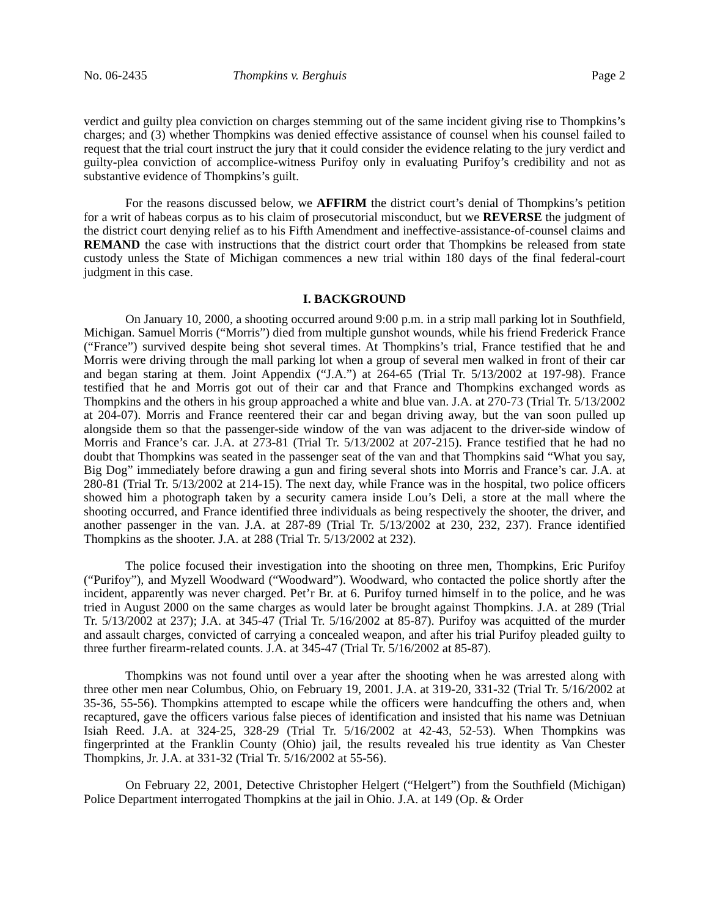No. 06-2435 Thompkins v. Berghuis Page 2
verdict and guilty plea conviction on charges stemming out of the same incident giving rise to Thompkins’s charges; and (3) whether Thompkins was denied effective assistance of counsel when his counsel failed to request that the trial court instruct the jury that it could consider the evidence relating to the jury verdict and guilty-plea conviction of accomplice-witness Purifoy only in evaluating Purifoy’s credibility and not as substantive evidence of Thompkins’s guilt.
For the reasons discussed below, we AFFIRM the district court’s denial of Thompkins’s petition for a writ of habeas corpus as to his claim of prosecutorial misconduct, but we REVERSE the judgment of the district court denying relief as to his Fifth Amendment and ineffective-assistance-of-counsel claims and REMAND the case with instructions that the district court order that Thompkins be released from state custody unless the State of Michigan commences a new trial within 180 days of the final federal-court judgment in this case.
I. BACKGROUND
On January 10, 2000, a shooting occurred around 9:00 p.m. in a strip mall parking lot in Southfield, Michigan. Samuel Morris (“Morris”) died from multiple gunshot wounds, while his friend Frederick France (“France”) survived despite being shot several times. At Thompkins’s trial, France testified that he and Morris were driving through the mall parking lot when a group of several men walked in front of their car and began staring at them. Joint Appendix (“J.A.”) at 264-65 (Trial Tr. 5/13/2002 at 197-98). France testified that he and Morris got out of their car and that France and Thompkins exchanged words as Thompkins and the others in his group approached a white and blue van. J.A. at 270-73 (Trial Tr. 5/13/2002 at 204-07). Morris and France reentered their car and began driving away, but the van soon pulled up alongside them so that the passenger-side window of the van was adjacent to the driver-side window of Morris and France’s car. J.A. at 273-81 (Trial Tr. 5/13/2002 at 207-215). France testified that he had no doubt that Thompkins was seated in the passenger seat of the van and that Thompkins said “What you say, Big Dog” immediately before drawing a gun and firing several shots into Morris and France’s car. J.A. at 280-81 (Trial Tr. 5/13/2002 at 214-15). The next day, while France was in the hospital, two police officers showed him a photograph taken by a security camera inside Lou’s Deli, a store at the mall where the shooting occurred, and France identified three individuals as being respectively the shooter, the driver, and another passenger in the van. J.A. at 287-89 (Trial Tr. 5/13/2002 at 230, 232, 237). France identified Thompkins as the shooter. J.A. at 288 (Trial Tr. 5/13/2002 at 232).
The police focused their investigation into the shooting on three men, Thompkins, Eric Purifoy (“Purifoy”), and Myzell Woodward (“Woodward”). Woodward, who contacted the police shortly after the incident, apparently was never charged. Pet’r Br. at 6. Purifoy turned himself in to the police, and he was tried in August 2000 on the same charges as would later be brought against Thompkins. J.A. at 289 (Trial Tr. 5/13/2002 at 237); J.A. at 345-47 (Trial Tr. 5/16/2002 at 85-87). Purifoy was acquitted of the murder and assault charges, convicted of carrying a concealed weapon, and after his trial Purifoy pleaded guilty to three further firearm-related counts. J.A. at 345-47 (Trial Tr. 5/16/2002 at 85-87).
Thompkins was not found until over a year after the shooting when he was arrested along with three other men near Columbus, Ohio, on February 19, 2001. J.A. at 319-20, 331-32 (Trial Tr. 5/16/2002 at 35-36, 55-56). Thompkins attempted to escape while the officers were handcuffing the others and, when recaptured, gave the officers various false pieces of identification and insisted that his name was Detniuan Isiah Reed. J.A. at 324-25, 328-29 (Trial Tr. 5/16/2002 at 42-43, 52-53). When Thompkins was fingerprinted at the Franklin County (Ohio) jail, the results revealed his true identity as Van Chester Thompkins, Jr. J.A. at 331-32 (Trial Tr. 5/16/2002 at 55-56).
On February 22, 2001, Detective Christopher Helgert (“Helgert”) from the Southfield (Michigan) Police Department interrogated Thompkins at the jail in Ohio. J.A. at 149 (Op. & Order